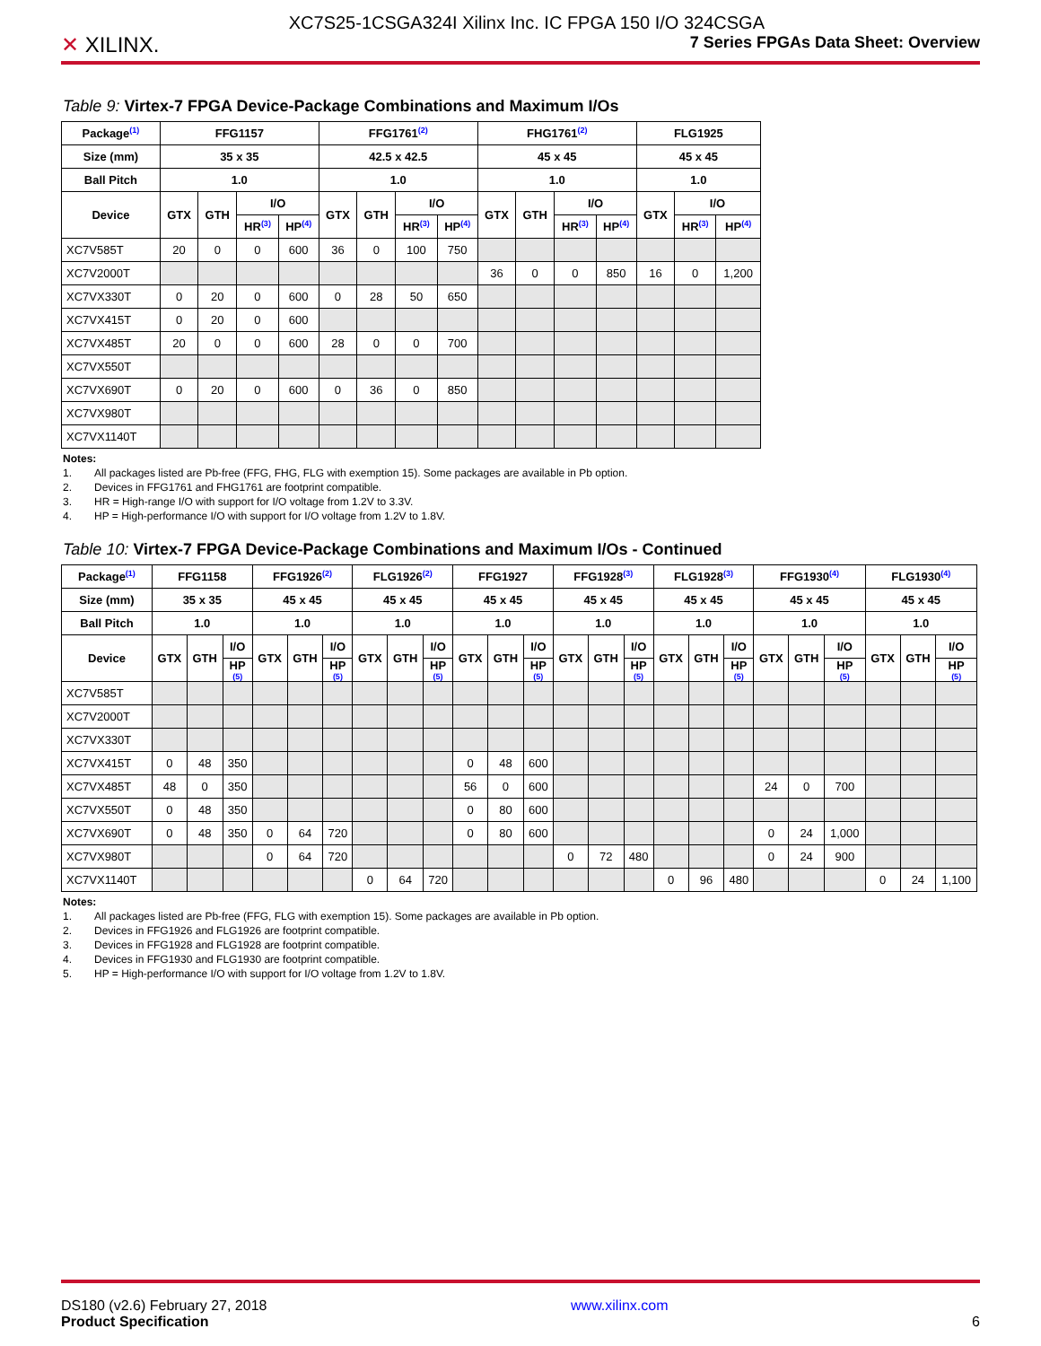✕ XILINX.
XC7S25-1CSGA324I Xilinx Inc. IC FPGA 150 I/O 324CSGA
7 Series FPGAs Data Sheet: Overview
Table 9: Virtex-7 FPGA Device-Package Combinations and Maximum I/Os
| Package<sup>(1)</sup> | FFG1157 | | | | FFG1761<sup>(2)</sup> | | | | FHG1761<sup>(2)</sup> | | | | FLG1925 | | |
| --- | --- | --- | --- | --- | --- | --- | --- | --- | --- | --- | --- | --- | --- | --- | --- |
| Size (mm) | 35 x 35 | | | | 42.5 x 42.5 | | | | 45 x 45 | | | | 45 x 45 | | |
| Ball Pitch | 1.0 | | | | 1.0 | | | | 1.0 | | | | 1.0 | | |
| Device | GTX | GTH | I/O | | GTX | GTH | I/O | | GTX | GTH | I/O | | GTX | I/O | |
| | | | HR<sup>(3)</sup> | HP<sup>(4)</sup> | | | HR<sup>(3)</sup> | HP<sup>(4)</sup> | | | HR<sup>(3)</sup> | HP<sup>(4)</sup> | | HR<sup>(3)</sup> | HP<sup>(4)</sup> |
| XC7V585T | 20 | 0 | 0 | 600 | 36 | 0 | 100 | 750 | | | | | | | |
| XC7V2000T | | | | | | | | | 36 | 0 | 0 | 850 | 16 | 0 | 1,200 |
| XC7VX330T | 0 | 20 | 0 | 600 | 0 | 28 | 50 | 650 | | | | | | | |
| XC7VX415T | 0 | 20 | 0 | 600 | | | | | | | | | | | |
| XC7VX485T | 20 | 0 | 0 | 600 | 28 | 0 | 0 | 700 | | | | | | | |
| XC7VX550T | | | | | | | | | | | | | | | |
| XC7VX690T | 0 | 20 | 0 | 600 | 0 | 36 | 0 | 850 | | | | | | | |
| XC7VX980T | | | | | | | | | | | | | | | |
| XC7VX1140T | | | | | | | | | | | | | | | |
Notes:
1. All packages listed are Pb-free (FFG, FHG, FLG with exemption 15). Some packages are available in Pb option.
2. Devices in FFG1761 and FHG1761 are footprint compatible.
3. HR = High-range I/O with support for I/O voltage from 1.2V to 3.3V.
4. HP = High-performance I/O with support for I/O voltage from 1.2V to 1.8V.
Table 10: Virtex-7 FPGA Device-Package Combinations and Maximum I/Os - Continued
| Package<sup>(1)</sup> | FFG1158 | | | FFG1926<sup>(2)</sup> | | | FLG1926<sup>(2)</sup> | | | FFG1927 | | | FFG1928<sup>(3)</sup> | | | FLG1928<sup>(3)</sup> | | | FFG1930<sup>(4)</sup> | | | FLG1930<sup>(4)</sup> | | |
| --- | --- | --- | --- | --- | --- | --- | --- | --- | --- | --- | --- | --- | --- | --- | --- | --- | --- | --- | --- | --- | --- | --- | --- | --- |
| Size (mm) | 35 x 35 | | | 45 x 45 | | | 45 x 45 | | | 45 x 45 | | | 45 x 45 | | | 45 x 45 | | | 45 x 45 | | | 45 x 45 | | |
| Ball Pitch | 1.0 | | | 1.0 | | | 1.0 | | | 1.0 | | | 1.0 | | | 1.0 | | | 1.0 | | | 1.0 | | |
| Device | GTX | GTH | I/O | GTX | GTH | I/O | GTX | GTH | I/O | GTX | GTH | I/O | GTX | GTH | I/O | GTX | GTH | I/O | GTX | GTH | I/O | GTX | GTH | I/O |
| | | | HP (5) | | | HP (5) | | | HP (5) | | | HP (5) | | | HP (5) | | | HP (5) | | | HP (5) | | | HP (5) |
| XC7V585T | | | | | | | | | | | | | | | | | | | | | | | | |
| XC7V2000T | | | | | | | | | | | | | | | | | | | | | | | | |
| XC7VX330T | | | | | | | | | | | | | | | | | | | | | | | | |
| XC7VX415T | 0 | 48 | 350 | | | | | | | 0 | 48 | 600 | | | | | | | | | | | | |
| XC7VX485T | 48 | 0 | 350 | | | | | | | 56 | 0 | 600 | | | | | | | 24 | 0 | 700 | | | |
| XC7VX550T | 0 | 48 | 350 | | | | | | | 0 | 80 | 600 | | | | | | | | | | | | |
| XC7VX690T | 0 | 48 | 350 | 0 | 64 | 720 | | | | 0 | 80 | 600 | | | | | | | 0 | 24 | 1,000 | | | |
| XC7VX980T | | | | 0 | 64 | 720 | | | | | | | 0 | 72 | 480 | | | | 0 | 24 | 900 | | | |
| XC7VX1140T | | | | | | | 0 | 64 | 720 | | | | | | | 0 | 96 | 480 | | | | 0 | 24 | 1,100 |
Notes:
1. All packages listed are Pb-free (FFG, FLG with exemption 15). Some packages are available in Pb option.
2. Devices in FFG1926 and FLG1926 are footprint compatible.
3. Devices in FFG1928 and FLG1928 are footprint compatible.
4. Devices in FFG1930 and FLG1930 are footprint compatible.
5. HP = High-performance I/O with support for I/O voltage from 1.2V to 1.8V.
DS180 (v2.6) February 27, 2018
Product Specification
www.xilinx.com
6